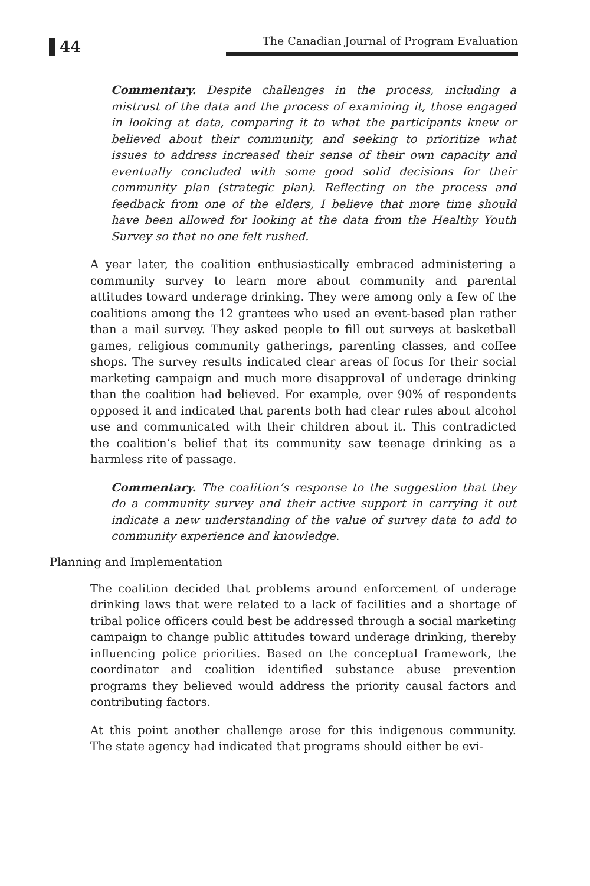44
The Canadian Journal of Program Evaluation
Commentary. Despite challenges in the process, including a mistrust of the data and the process of examining it, those engaged in looking at data, comparing it to what the participants knew or believed about their community, and seeking to prioritize what issues to address increased their sense of their own capacity and eventually concluded with some good solid decisions for their community plan (strategic plan). Reflecting on the process and feedback from one of the elders, I believe that more time should have been allowed for looking at the data from the Healthy Youth Survey so that no one felt rushed.
A year later, the coalition enthusiastically embraced administering a community survey to learn more about community and parental attitudes toward underage drinking. They were among only a few of the coalitions among the 12 grantees who used an event-based plan rather than a mail survey. They asked people to fill out surveys at basketball games, religious community gatherings, parenting classes, and coffee shops. The survey results indicated clear areas of focus for their social marketing campaign and much more disapproval of underage drinking than the coalition had believed. For example, over 90% of respondents opposed it and indicated that parents both had clear rules about alcohol use and communicated with their children about it. This contradicted the coalition’s belief that its community saw teenage drinking as a harmless rite of passage.
Commentary. The coalition’s response to the suggestion that they do a community survey and their active support in carrying it out indicate a new understanding of the value of survey data to add to community experience and knowledge.
Planning and Implementation
The coalition decided that problems around enforcement of underage drinking laws that were related to a lack of facilities and a shortage of tribal police officers could best be addressed through a social marketing campaign to change public attitudes toward underage drinking, thereby influencing police priorities. Based on the conceptual framework, the coordinator and coalition identified substance abuse prevention programs they believed would address the priority causal factors and contributing factors.
At this point another challenge arose for this indigenous community. The state agency had indicated that programs should either be evi-